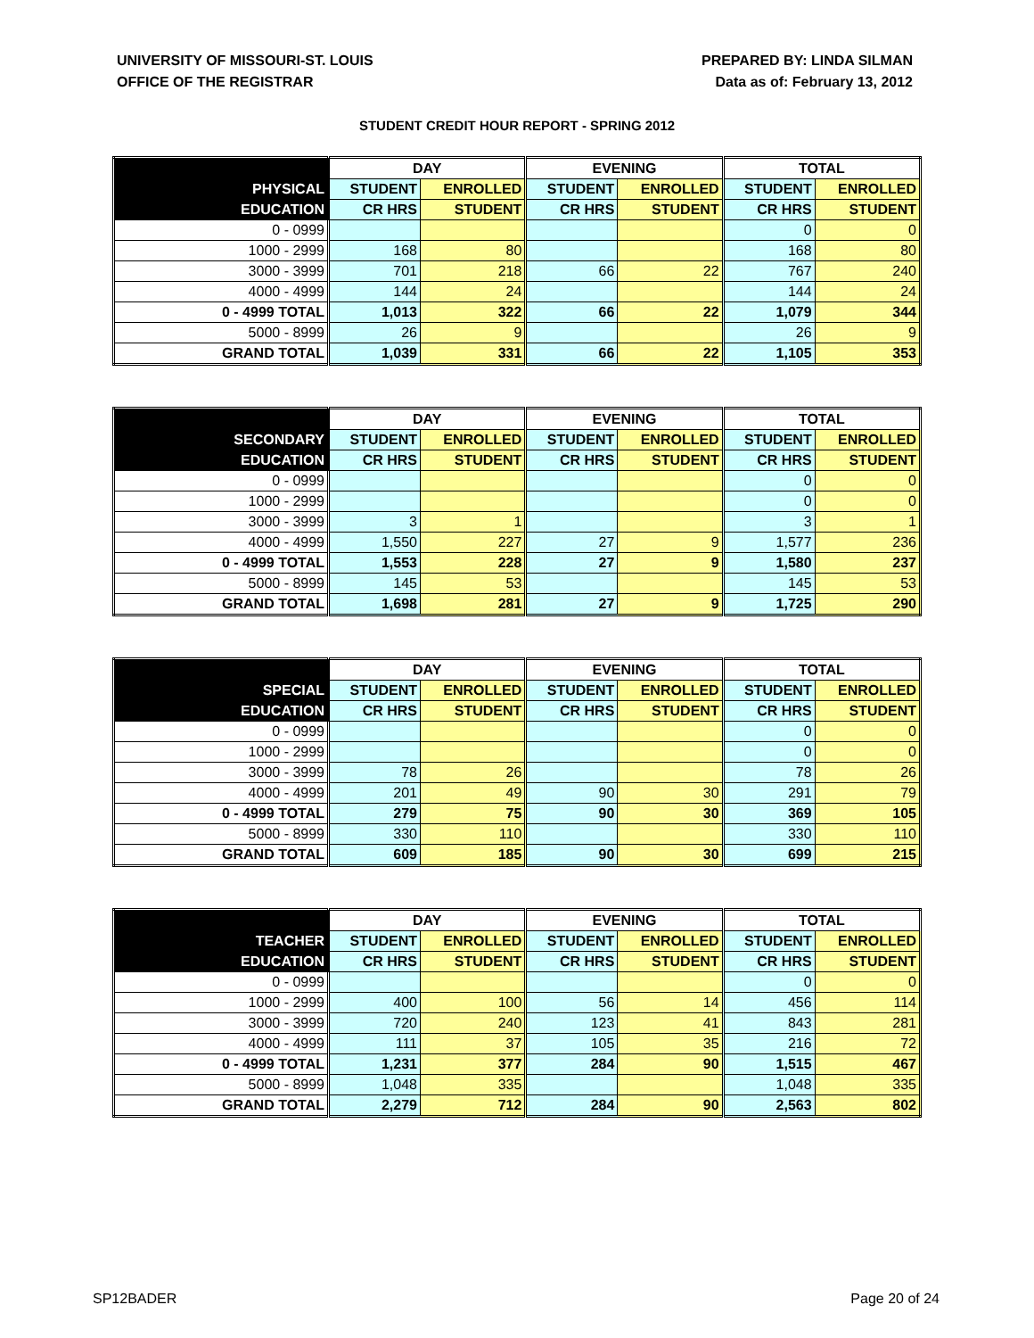UNIVERSITY OF MISSOURI-ST. LOUIS
OFFICE OF THE REGISTRAR
PREPARED BY: LINDA SILMAN
Data as of: February 13, 2012
STUDENT CREDIT HOUR REPORT - SPRING 2012
| | DAY | | EVENING | | TOTAL | |
| --- | --- | --- | --- | --- | --- | --- |
| PHYSICAL | STUDENT | ENROLLED | STUDENT | ENROLLED | STUDENT | ENROLLED |
| EDUCATION | CR HRS | STUDENT | CR HRS | STUDENT | CR HRS | STUDENT |
| 0 - 0999 | | | | | 0 | 0 |
| 1000 - 2999 | 168 | 80 | | | 168 | 80 |
| 3000 - 3999 | 701 | 218 | 66 | 22 | 767 | 240 |
| 4000 - 4999 | 144 | 24 | | | 144 | 24 |
| 0 - 4999 TOTAL | 1,013 | 322 | 66 | 22 | 1,079 | 344 |
| 5000 - 8999 | 26 | 9 | | | 26 | 9 |
| GRAND TOTAL | 1,039 | 331 | 66 | 22 | 1,105 | 353 |
| | DAY | | EVENING | | TOTAL | |
| --- | --- | --- | --- | --- | --- | --- |
| SECONDARY | STUDENT | ENROLLED | STUDENT | ENROLLED | STUDENT | ENROLLED |
| EDUCATION | CR HRS | STUDENT | CR HRS | STUDENT | CR HRS | STUDENT |
| 0 - 0999 | | | | | 0 | 0 |
| 1000 - 2999 | | | | | 0 | 0 |
| 3000 - 3999 | 3 | 1 | | | 3 | 1 |
| 4000 - 4999 | 1,550 | 227 | 27 | 9 | 1,577 | 236 |
| 0 - 4999 TOTAL | 1,553 | 228 | 27 | 9 | 1,580 | 237 |
| 5000 - 8999 | 145 | 53 | | | 145 | 53 |
| GRAND TOTAL | 1,698 | 281 | 27 | 9 | 1,725 | 290 |
| | DAY | | EVENING | | TOTAL | |
| --- | --- | --- | --- | --- | --- | --- |
| SPECIAL | STUDENT | ENROLLED | STUDENT | ENROLLED | STUDENT | ENROLLED |
| EDUCATION | CR HRS | STUDENT | CR HRS | STUDENT | CR HRS | STUDENT |
| 0 - 0999 | | | | | 0 | 0 |
| 1000 - 2999 | | | | | 0 | 0 |
| 3000 - 3999 | 78 | 26 | | | 78 | 26 |
| 4000 - 4999 | 201 | 49 | 90 | 30 | 291 | 79 |
| 0 - 4999 TOTAL | 279 | 75 | 90 | 30 | 369 | 105 |
| 5000 - 8999 | 330 | 110 | | | 330 | 110 |
| GRAND TOTAL | 609 | 185 | 90 | 30 | 699 | 215 |
| | DAY | | EVENING | | TOTAL | |
| --- | --- | --- | --- | --- | --- | --- |
| TEACHER | STUDENT | ENROLLED | STUDENT | ENROLLED | STUDENT | ENROLLED |
| EDUCATION | CR HRS | STUDENT | CR HRS | STUDENT | CR HRS | STUDENT |
| 0 - 0999 | | | | | 0 | 0 |
| 1000 - 2999 | 400 | 100 | 56 | 14 | 456 | 114 |
| 3000 - 3999 | 720 | 240 | 123 | 41 | 843 | 281 |
| 4000 - 4999 | 111 | 37 | 105 | 35 | 216 | 72 |
| 0 - 4999 TOTAL | 1,231 | 377 | 284 | 90 | 1,515 | 467 |
| 5000 - 8999 | 1,048 | 335 | | | 1,048 | 335 |
| GRAND TOTAL | 2,279 | 712 | 284 | 90 | 2,563 | 802 |
SP12BADER Page 20 of 24